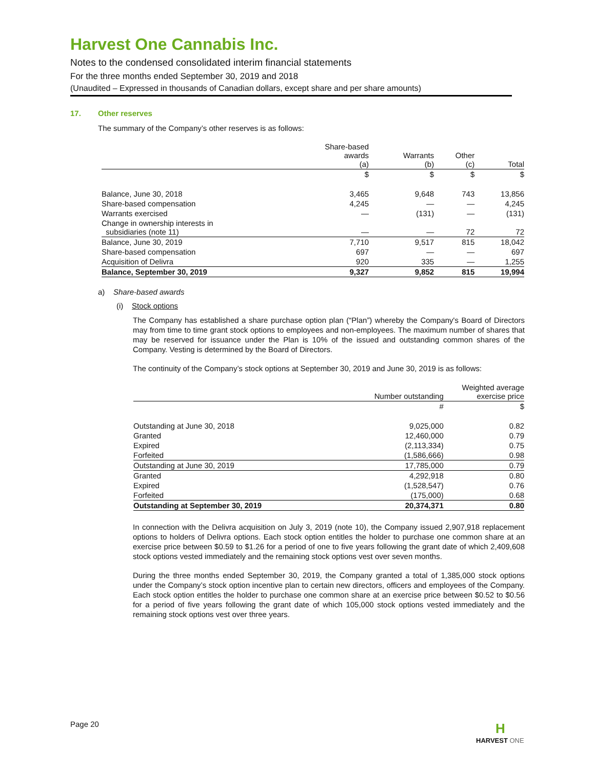Harvest One Cannabis Inc.
Notes to the condensed consolidated interim financial statements
For the three months ended September 30, 2019 and 2018
(Unaudited – Expressed in thousands of Canadian dollars, except share and per share amounts)
17. Other reserves
The summary of the Company’s other reserves is as follows:
| | Share-based awards (a) | Warrants (b) | Other (c) | Total |
| --- | --- | --- | --- | --- |
| | $ | $ | $ | $ |
| Balance, June 30, 2018 | 3,465 | 9,648 | 743 | 13,856 |
| Share-based compensation | 4,245 | — | — | 4,245 |
| Warrants exercised | — | (131) | — | (131) |
| Change in ownership interests in subsidiaries (note 11) | — | — | 72 | 72 |
| Balance, June 30, 2019 | 7,710 | 9,517 | 815 | 18,042 |
| Share-based compensation | 697 | — | — | 697 |
| Acquisition of Delivra | 920 | 335 | — | 1,255 |
| Balance, September 30, 2019 | 9,327 | 9,852 | 815 | 19,994 |
a) Share-based awards
(i) Stock options
The Company has established a share purchase option plan (“Plan”) whereby the Company's Board of Directors may from time to time grant stock options to employees and non-employees. The maximum number of shares that may be reserved for issuance under the Plan is 10% of the issued and outstanding common shares of the Company. Vesting is determined by the Board of Directors.
The continuity of the Company’s stock options at September 30, 2019 and June 30, 2019 is as follows:
| | Number outstanding | Weighted average exercise price |
| --- | --- | --- |
| | # | $ |
| Outstanding at June 30, 2018 | 9,025,000 | 0.82 |
| Granted | 12,460,000 | 0.79 |
| Expired | (2,113,334) | 0.75 |
| Forfeited | (1,586,666) | 0.98 |
| Outstanding at June 30, 2019 | 17,785,000 | 0.79 |
| Granted | 4,292,918 | 0.80 |
| Expired | (1,528,547) | 0.76 |
| Forfeited | (175,000) | 0.68 |
| Outstanding at September 30, 2019 | 20,374,371 | 0.80 |
In connection with the Delivra acquisition on July 3, 2019 (note 10), the Company issued 2,907,918 replacement options to holders of Delivra options. Each stock option entitles the holder to purchase one common share at an exercise price between $0.59 to $1.26 for a period of one to five years following the grant date of which 2,409,608 stock options vested immediately and the remaining stock options vest over seven months.
During the three months ended September 30, 2019, the Company granted a total of 1,385,000 stock options under the Company’s stock option incentive plan to certain new directors, officers and employees of the Company. Each stock option entitles the holder to purchase one common share at an exercise price between $0.52 to $0.56 for a period of five years following the grant date of which 105,000 stock options vested immediately and the remaining stock options vest over three years.
Page 20
H
HARVEST ONE